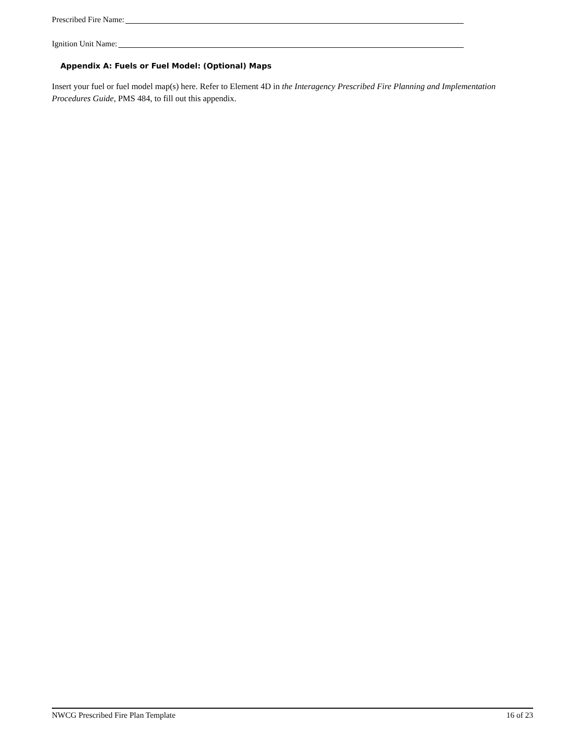Prescribed Fire Name:
Ignition Unit Name:
Appendix A: Fuels or Fuel Model: (Optional) Maps
Insert your fuel or fuel model map(s) here. Refer to Element 4D in the Interagency Prescribed Fire Planning and Implementation Procedures Guide, PMS 484, to fill out this appendix.
NWCG Prescribed Fire Plan Template 16 of 23